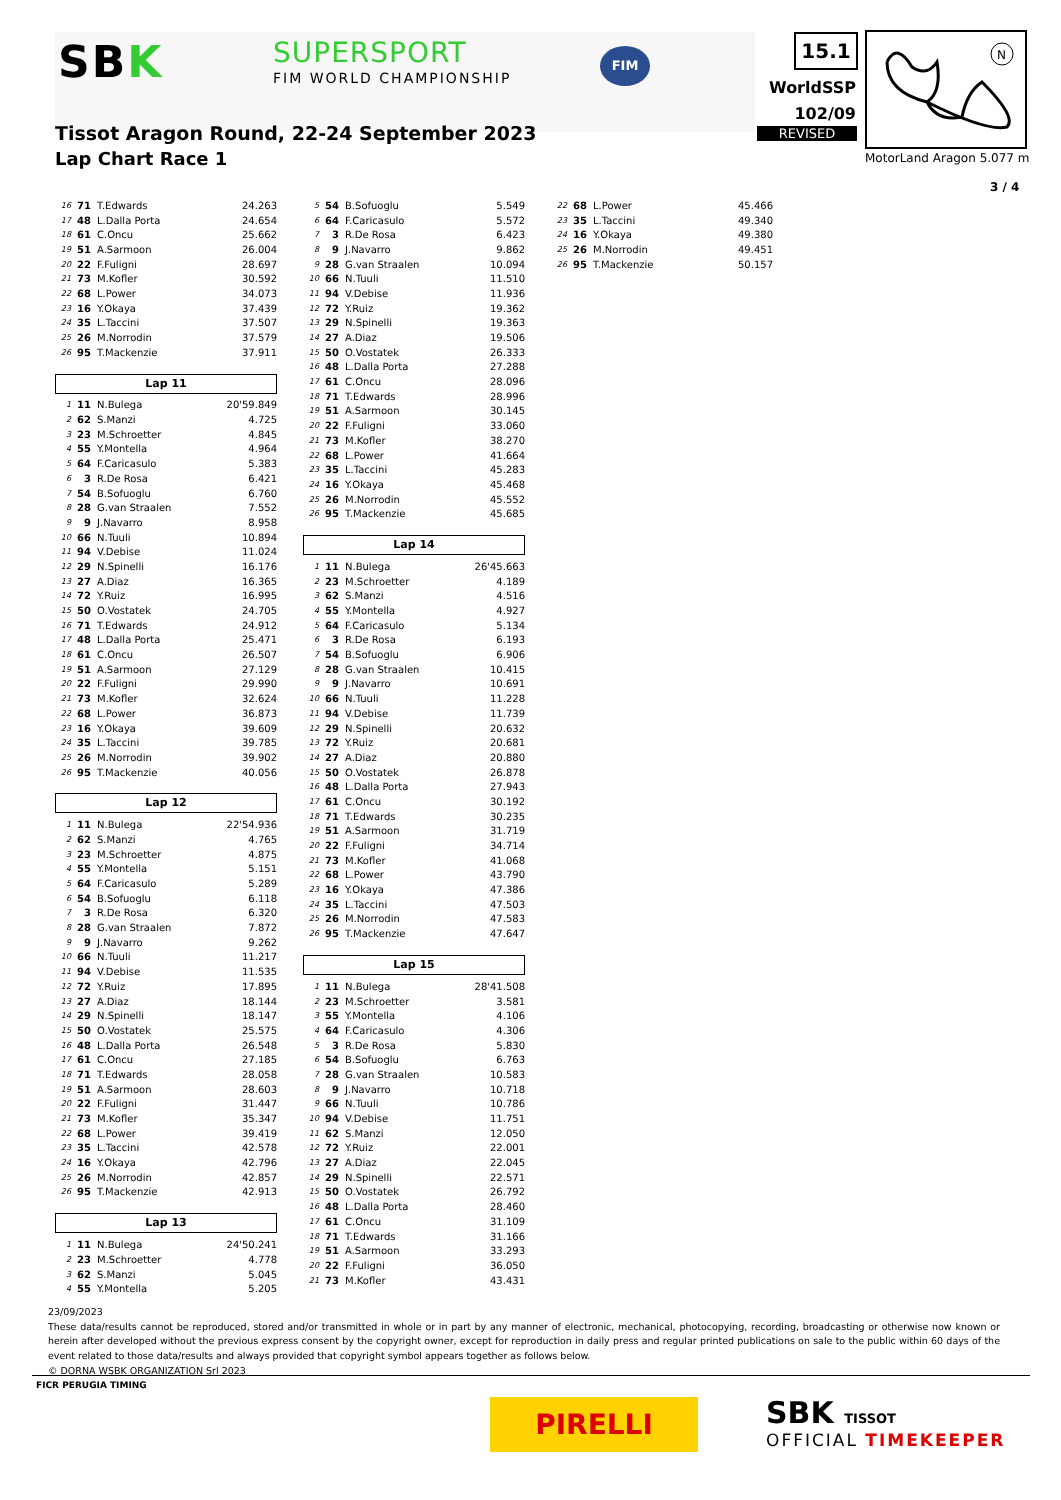SBK SUPERSPORT
FIM WORLD CHAMPIONSHIP
FIM 15.1
WorldSSP
102/09
REVISED
N
MotorLand Aragon 5.077 m
Tissot Aragon Round, 22-24 September 2023
Lap Chart Race 1
3 / 4
| 16 | 71 | T.Edwards | 24.263 |
| 17 | 48 | L.Dalla Porta | 24.654 |
| 18 | 61 | C.Oncu | 25.662 |
| 19 | 51 | A.Sarmoon | 26.004 |
| 20 | 22 | F.Fuligni | 28.697 |
| 21 | 73 | M.Kofler | 30.592 |
| 22 | 68 | L.Power | 34.073 |
| 23 | 16 | Y.Okaya | 37.439 |
| 24 | 35 | L.Taccini | 37.507 |
| 25 | 26 | M.Norrodin | 37.579 |
| 26 | 95 | T.Mackenzie | 37.911 |
Lap 11
| 1 | 11 | N.Bulega | 20'59.849 |
| 2 | 62 | S.Manzi | 4.725 |
| 3 | 23 | M.Schroetter | 4.845 |
| 4 | 55 | Y.Montella | 4.964 |
| 5 | 64 | F.Caricasulo | 5.383 |
| 6 | 3 | R.De Rosa | 6.421 |
| 7 | 54 | B.Sofuoglu | 6.760 |
| 8 | 28 | G.van Straalen | 7.552 |
| 9 | 9 | J.Navarro | 8.958 |
| 10 | 66 | N.Tuuli | 10.894 |
| 11 | 94 | V.Debise | 11.024 |
| 12 | 29 | N.Spinelli | 16.176 |
| 13 | 27 | A.Diaz | 16.365 |
| 14 | 72 | Y.Ruiz | 16.995 |
| 15 | 50 | O.Vostatek | 24.705 |
| 16 | 71 | T.Edwards | 24.912 |
| 17 | 48 | L.Dalla Porta | 25.471 |
| 18 | 61 | C.Oncu | 26.507 |
| 19 | 51 | A.Sarmoon | 27.129 |
| 20 | 22 | F.Fuligni | 29.990 |
| 21 | 73 | M.Kofler | 32.624 |
| 22 | 68 | L.Power | 36.873 |
| 23 | 16 | Y.Okaya | 39.609 |
| 24 | 35 | L.Taccini | 39.785 |
| 25 | 26 | M.Norrodin | 39.902 |
| 26 | 95 | T.Mackenzie | 40.056 |
Lap 12
| 1 | 11 | N.Bulega | 22'54.936 |
| 2 | 62 | S.Manzi | 4.765 |
| 3 | 23 | M.Schroetter | 4.875 |
| 4 | 55 | Y.Montella | 5.151 |
| 5 | 64 | F.Caricasulo | 5.289 |
| 6 | 54 | B.Sofuoglu | 6.118 |
| 7 | 3 | R.De Rosa | 6.320 |
| 8 | 28 | G.van Straalen | 7.872 |
| 9 | 9 | J.Navarro | 9.262 |
| 10 | 66 | N.Tuuli | 11.217 |
| 11 | 94 | V.Debise | 11.535 |
| 12 | 72 | Y.Ruiz | 17.895 |
| 13 | 27 | A.Diaz | 18.144 |
| 14 | 29 | N.Spinelli | 18.147 |
| 15 | 50 | O.Vostatek | 25.575 |
| 16 | 48 | L.Dalla Porta | 26.548 |
| 17 | 61 | C.Oncu | 27.185 |
| 18 | 71 | T.Edwards | 28.058 |
| 19 | 51 | A.Sarmoon | 28.603 |
| 20 | 22 | F.Fuligni | 31.447 |
| 21 | 73 | M.Kofler | 35.347 |
| 22 | 68 | L.Power | 39.419 |
| 23 | 35 | L.Taccini | 42.578 |
| 24 | 16 | Y.Okaya | 42.796 |
| 25 | 26 | M.Norrodin | 42.857 |
| 26 | 95 | T.Mackenzie | 42.913 |
Lap 13
| 1 | 11 | N.Bulega | 24'50.241 |
| 2 | 23 | M.Schroetter | 4.778 |
| 3 | 62 | S.Manzi | 5.045 |
| 4 | 55 | Y.Montella | 5.205 |
| 5 | 54 | B.Sofuoglu | 5.549 |
| 6 | 64 | F.Caricasulo | 5.572 |
| 7 | 3 | R.De Rosa | 6.423 |
| 8 | 9 | J.Navarro | 9.862 |
| 9 | 28 | G.van Straalen | 10.094 |
| 10 | 66 | N.Tuuli | 11.510 |
| 11 | 94 | V.Debise | 11.936 |
| 12 | 72 | Y.Ruiz | 19.362 |
| 13 | 29 | N.Spinelli | 19.363 |
| 14 | 27 | A.Diaz | 19.506 |
| 15 | 50 | O.Vostatek | 26.333 |
| 16 | 48 | L.Dalla Porta | 27.288 |
| 17 | 61 | C.Oncu | 28.096 |
| 18 | 71 | T.Edwards | 28.996 |
| 19 | 51 | A.Sarmoon | 30.145 |
| 20 | 22 | F.Fuligni | 33.060 |
| 21 | 73 | M.Kofler | 38.270 |
| 22 | 68 | L.Power | 41.664 |
| 23 | 35 | L.Taccini | 45.283 |
| 24 | 16 | Y.Okaya | 45.468 |
| 25 | 26 | M.Norrodin | 45.552 |
| 26 | 95 | T.Mackenzie | 45.685 |
Lap 14
| 1 | 11 | N.Bulega | 26'45.663 |
| 2 | 23 | M.Schroetter | 4.189 |
| 3 | 62 | S.Manzi | 4.516 |
| 4 | 55 | Y.Montella | 4.927 |
| 5 | 64 | F.Caricasulo | 5.134 |
| 6 | 3 | R.De Rosa | 6.193 |
| 7 | 54 | B.Sofuoglu | 6.906 |
| 8 | 28 | G.van Straalen | 10.415 |
| 9 | 9 | J.Navarro | 10.691 |
| 10 | 66 | N.Tuuli | 11.228 |
| 11 | 94 | V.Debise | 11.739 |
| 12 | 29 | N.Spinelli | 20.632 |
| 13 | 72 | Y.Ruiz | 20.681 |
| 14 | 27 | A.Diaz | 20.880 |
| 15 | 50 | O.Vostatek | 26.878 |
| 16 | 48 | L.Dalla Porta | 27.943 |
| 17 | 61 | C.Oncu | 30.192 |
| 18 | 71 | T.Edwards | 30.235 |
| 19 | 51 | A.Sarmoon | 31.719 |
| 20 | 22 | F.Fuligni | 34.714 |
| 21 | 73 | M.Kofler | 41.068 |
| 22 | 68 | L.Power | 43.790 |
| 23 | 16 | Y.Okaya | 47.386 |
| 24 | 35 | L.Taccini | 47.503 |
| 25 | 26 | M.Norrodin | 47.583 |
| 26 | 95 | T.Mackenzie | 47.647 |
Lap 15
| 1 | 11 | N.Bulega | 28'41.508 |
| 2 | 23 | M.Schroetter | 3.581 |
| 3 | 55 | Y.Montella | 4.106 |
| 4 | 64 | F.Caricasulo | 4.306 |
| 5 | 3 | R.De Rosa | 5.830 |
| 6 | 54 | B.Sofuoglu | 6.763 |
| 7 | 28 | G.van Straalen | 10.583 |
| 8 | 9 | J.Navarro | 10.718 |
| 9 | 66 | N.Tuuli | 10.786 |
| 10 | 94 | V.Debise | 11.751 |
| 11 | 62 | S.Manzi | 12.050 |
| 12 | 72 | Y.Ruiz | 22.001 |
| 13 | 27 | A.Diaz | 22.045 |
| 14 | 29 | N.Spinelli | 22.571 |
| 15 | 50 | O.Vostatek | 26.792 |
| 16 | 48 | L.Dalla Porta | 28.460 |
| 17 | 61 | C.Oncu | 31.109 |
| 18 | 71 | T.Edwards | 31.166 |
| 19 | 51 | A.Sarmoon | 33.293 |
| 20 | 22 | F.Fuligni | 36.050 |
| 21 | 73 | M.Kofler | 43.431 |
| 22 | 68 | L.Power | 45.466 |
| 23 | 35 | L.Taccini | 49.340 |
| 24 | 16 | Y.Okaya | 49.380 |
| 25 | 26 | M.Norrodin | 49.451 |
| 26 | 95 | T.Mackenzie | 50.157 |
23/09/2023
These data/results cannot be reproduced, stored and/or transmitted in whole or in part by any manner of electronic, mechanical, photocopying, recording, broadcasting or otherwise now known or herein after developed without the previous express consent by the copyright owner, except for reproduction in daily press and regular printed publications on sale to the public within 60 days of the event related to those data/results and always provided that copyright symbol appears together as follows below.
© DORNA WSBK ORGANIZATION Srl 2023
FICR PERUGIA TIMING
PIRELLI SBK TISSOT
OFFICIAL TIMEKEEPER